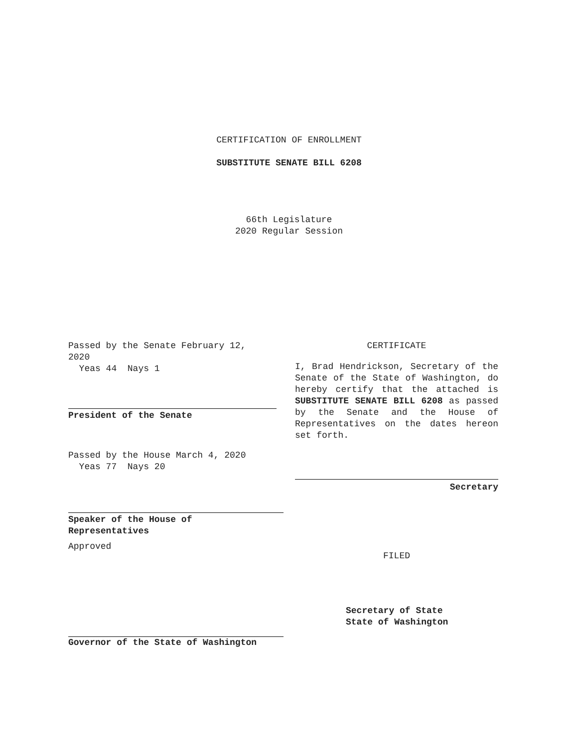CERTIFICATION OF ENROLLMENT
SUBSTITUTE SENATE BILL 6208
66th Legislature
2020 Regular Session
Passed by the Senate February 12,
2020
Yeas 44 Nays 1
President of the Senate
Passed by the House March 4, 2020
Yeas 77 Nays 20
Speaker of the House of
Representatives
Approved
CERTIFICATE
I, Brad Hendrickson, Secretary of the Senate of the State of Washington, do hereby certify that the attached is SUBSTITUTE SENATE BILL 6208 as passed by the Senate and the House of Representatives on the dates hereon set forth.
Secretary
FILED
Governor of the State of Washington
Secretary of State
State of Washington